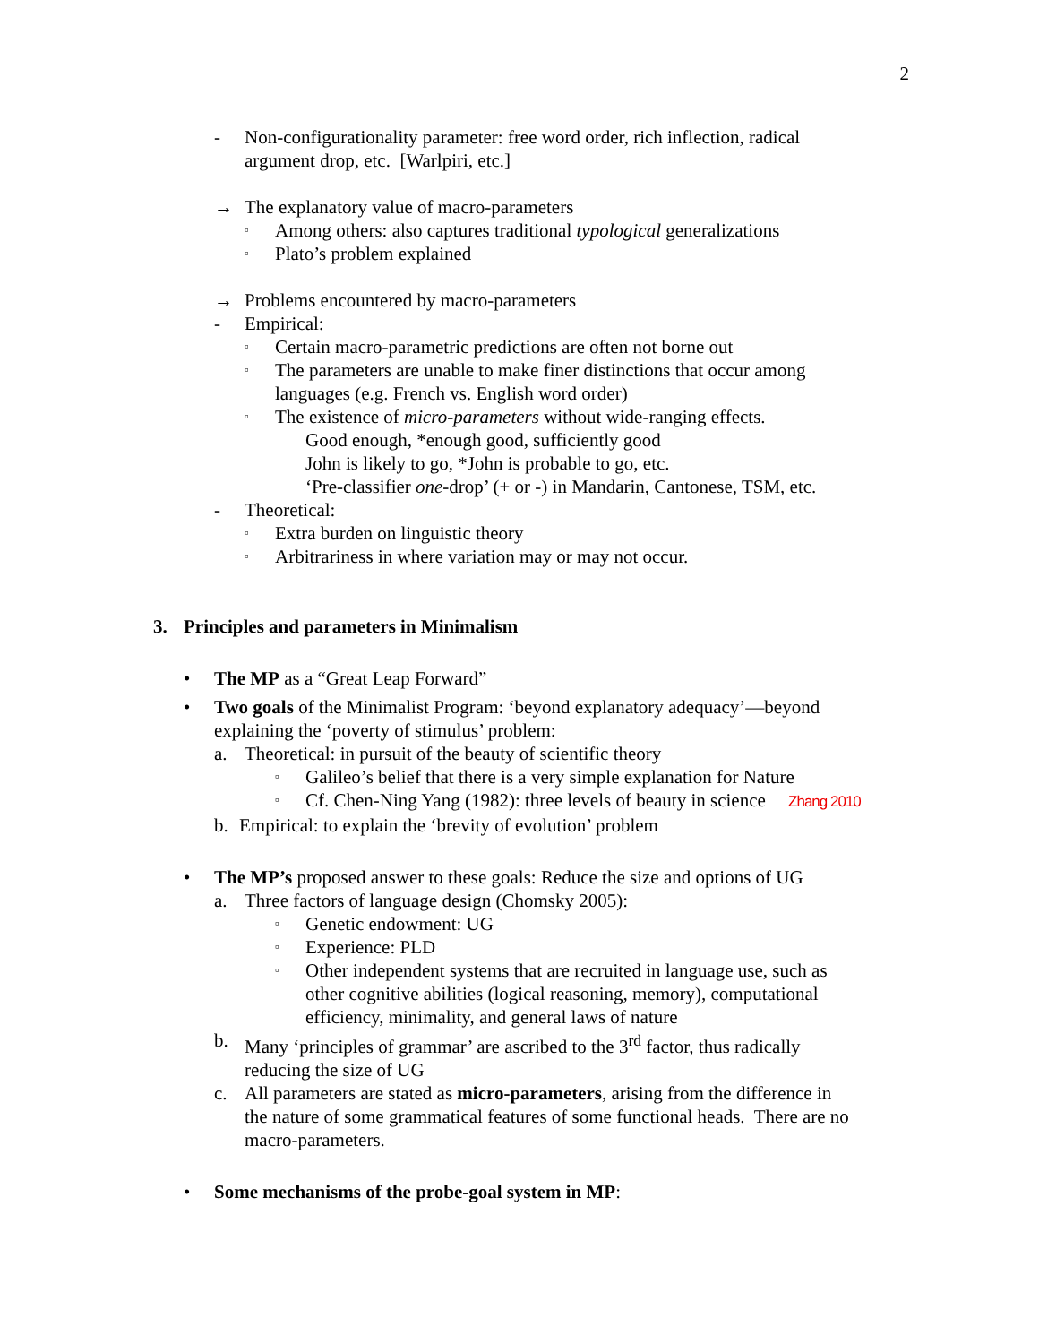2
- Non-configurationality parameter: free word order, rich inflection, radical
argument drop, etc. [Warlpiri, etc.]
→ The explanatory value of macro-parameters
▫ Among others: also captures traditional typological generalizations
▫ Plato’s problem explained
→ Problems encountered by macro-parameters
- Empirical:
▫ Certain macro-parametric predictions are often not borne out
▫ The parameters are unable to make finer distinctions that occur among
languages (e.g. French vs. English word order)
▫ The existence of micro-parameters without wide-ranging effects.
Good enough, *enough good, sufficiently good
John is likely to go, *John is probable to go, etc.
‘Pre-classifier one-drop’ (+ or -) in Mandarin, Cantonese, TSM, etc.
- Theoretical:
▫ Extra burden on linguistic theory
▫ Arbitrariness in where variation may or may not occur.
3. Principles and parameters in Minimalism
• The MP as a “Great Leap Forward”
• Two goals of the Minimalist Program: ‘beyond explanatory adequacy’—beyond
explaining the ‘poverty of stimulus’ problem:
a. Theoretical: in pursuit of the beauty of scientific theory
▫ Galileo’s belief that there is a very simple explanation for Nature
▫ Cf. Chen-Ning Yang (1982): three levels of beauty in science Zhang 2010
b. Empirical: to explain the ‘brevity of evolution’ problem
• The MP’s proposed answer to these goals: Reduce the size and options of UG
a. Three factors of language design (Chomsky 2005):
▫ Genetic endowment: UG
▫ Experience: PLD
▫ Other independent systems that are recruited in language use, such as
other cognitive abilities (logical reasoning, memory), computational
efficiency, minimality, and general laws of nature
b. Many ‘principles of grammar’ are ascribed to the 3<sup>rd</sup> factor, thus radically
reducing the size of UG
c. All parameters are stated as micro-parameters, arising from the difference in
the nature of some grammatical features of some functional heads. There are no
macro-parameters.
• Some mechanisms of the probe-goal system in MP: